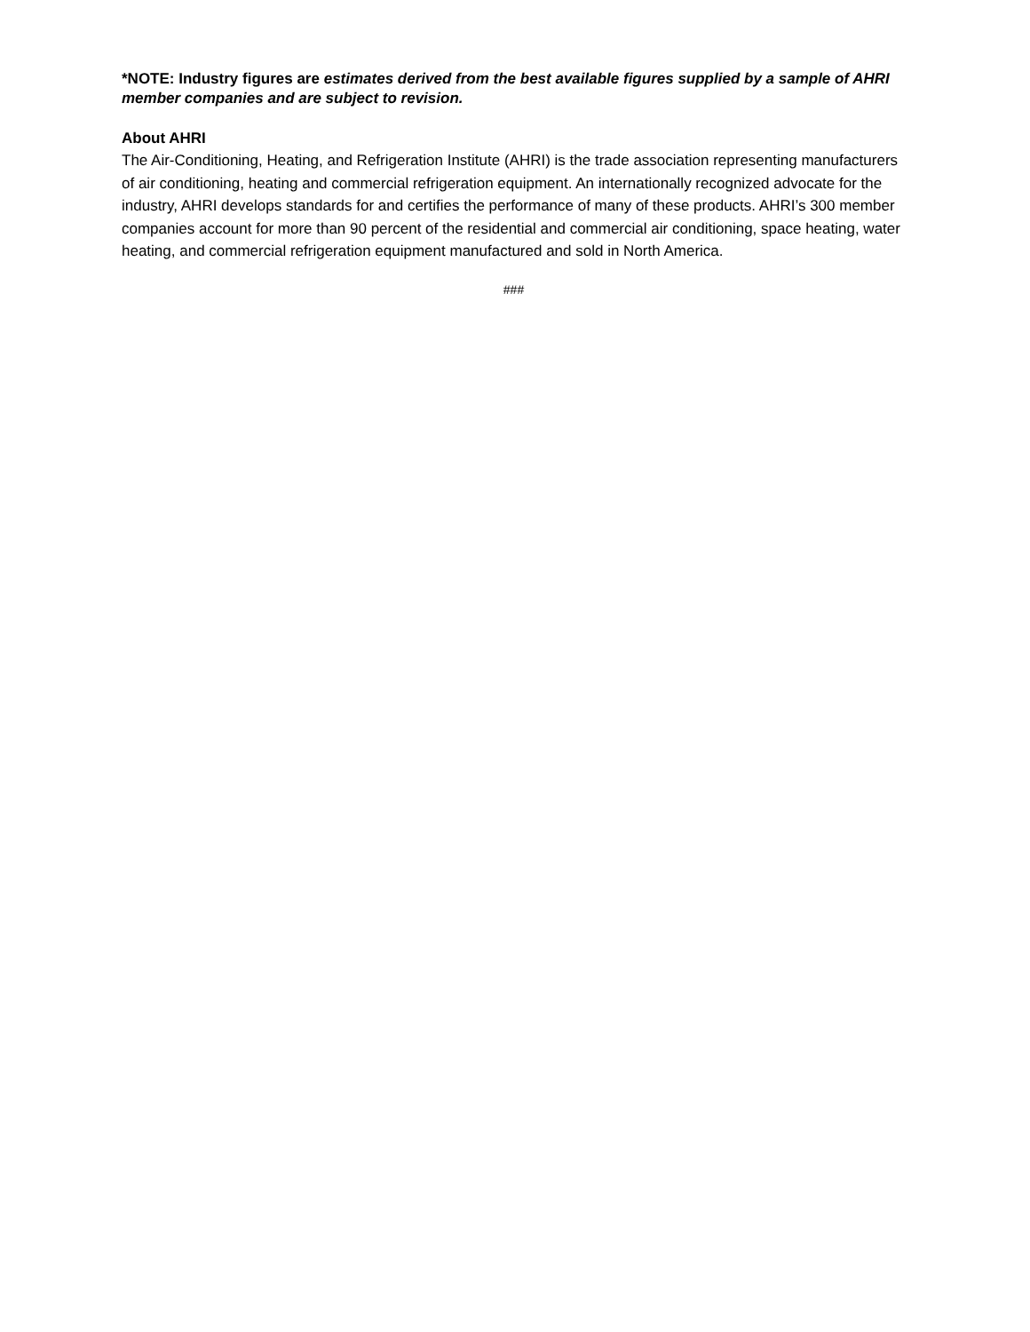*NOTE: Industry figures are estimates derived from the best available figures supplied by a sample of AHRI member companies and are subject to revision.
About AHRI
The Air-Conditioning, Heating, and Refrigeration Institute (AHRI) is the trade association representing manufacturers of air conditioning, heating and commercial refrigeration equipment. An internationally recognized advocate for the industry, AHRI develops standards for and certifies the performance of many of these products. AHRI’s 300 member companies account for more than 90 percent of the residential and commercial air conditioning, space heating, water heating, and commercial refrigeration equipment manufactured and sold in North America.
###